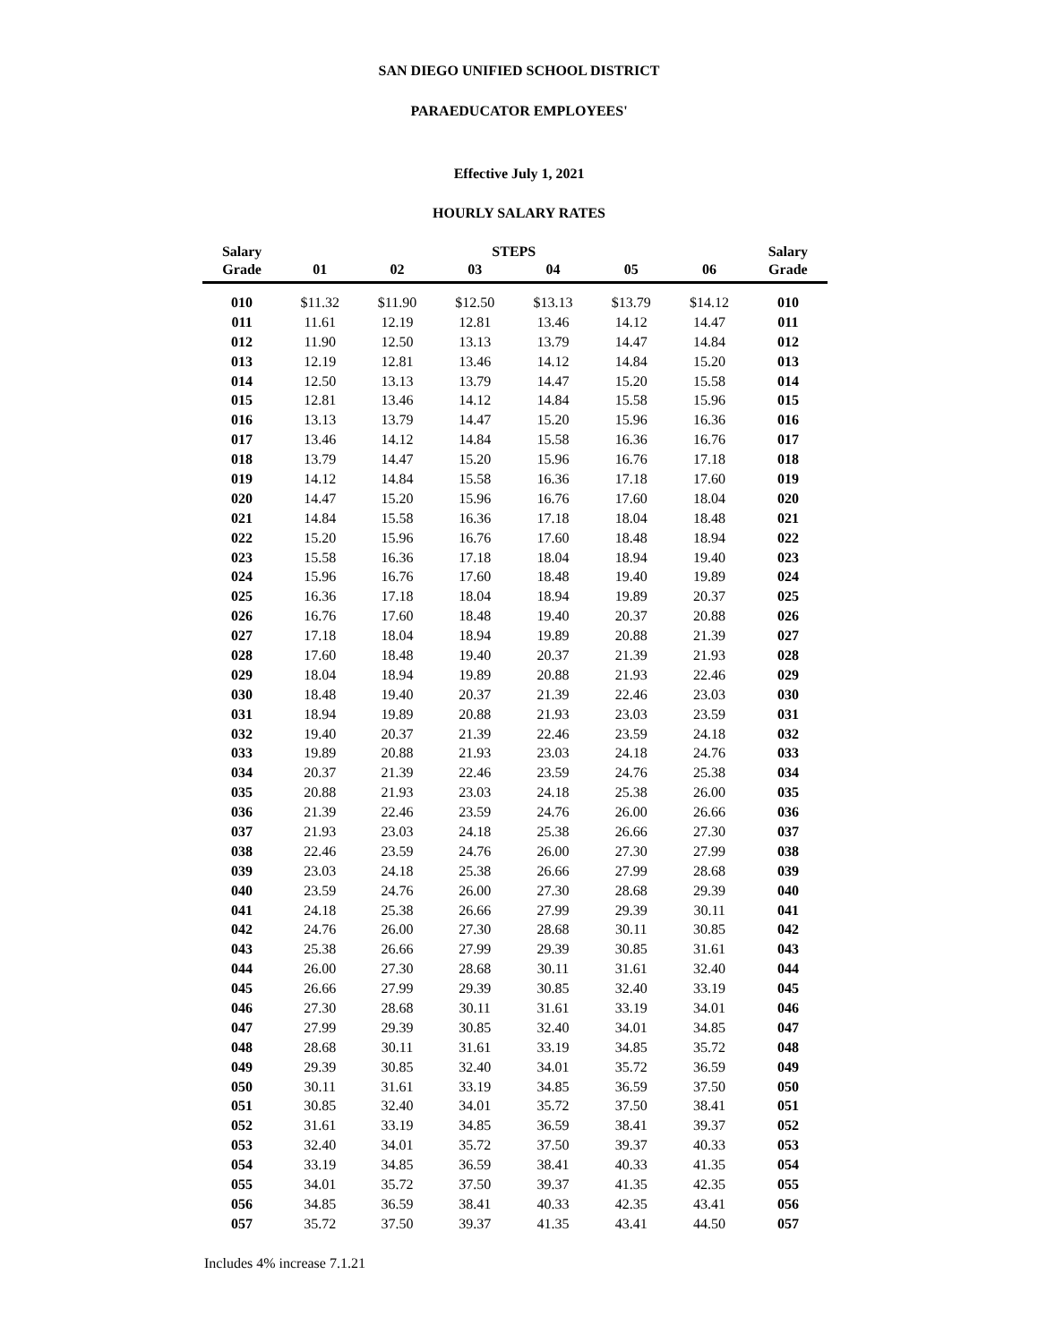SAN DIEGO UNIFIED SCHOOL DISTRICT
PARAEDUCATOR EMPLOYEES'
Effective July 1, 2021
HOURLY SALARY RATES
| Salary | | | STEPS | | | | Salary |
| --- | --- | --- | --- | --- | --- | --- | --- |
| Grade | 01 | 02 | 03 | 04 | 05 | 06 | Grade |
| 010 | $11.32 | $11.90 | $12.50 | $13.13 | $13.79 | $14.12 | 010 |
| 011 | 11.61 | 12.19 | 12.81 | 13.46 | 14.12 | 14.47 | 011 |
| 012 | 11.90 | 12.50 | 13.13 | 13.79 | 14.47 | 14.84 | 012 |
| 013 | 12.19 | 12.81 | 13.46 | 14.12 | 14.84 | 15.20 | 013 |
| 014 | 12.50 | 13.13 | 13.79 | 14.47 | 15.20 | 15.58 | 014 |
| 015 | 12.81 | 13.46 | 14.12 | 14.84 | 15.58 | 15.96 | 015 |
| 016 | 13.13 | 13.79 | 14.47 | 15.20 | 15.96 | 16.36 | 016 |
| 017 | 13.46 | 14.12 | 14.84 | 15.58 | 16.36 | 16.76 | 017 |
| 018 | 13.79 | 14.47 | 15.20 | 15.96 | 16.76 | 17.18 | 018 |
| 019 | 14.12 | 14.84 | 15.58 | 16.36 | 17.18 | 17.60 | 019 |
| 020 | 14.47 | 15.20 | 15.96 | 16.76 | 17.60 | 18.04 | 020 |
| 021 | 14.84 | 15.58 | 16.36 | 17.18 | 18.04 | 18.48 | 021 |
| 022 | 15.20 | 15.96 | 16.76 | 17.60 | 18.48 | 18.94 | 022 |
| 023 | 15.58 | 16.36 | 17.18 | 18.04 | 18.94 | 19.40 | 023 |
| 024 | 15.96 | 16.76 | 17.60 | 18.48 | 19.40 | 19.89 | 024 |
| 025 | 16.36 | 17.18 | 18.04 | 18.94 | 19.89 | 20.37 | 025 |
| 026 | 16.76 | 17.60 | 18.48 | 19.40 | 20.37 | 20.88 | 026 |
| 027 | 17.18 | 18.04 | 18.94 | 19.89 | 20.88 | 21.39 | 027 |
| 028 | 17.60 | 18.48 | 19.40 | 20.37 | 21.39 | 21.93 | 028 |
| 029 | 18.04 | 18.94 | 19.89 | 20.88 | 21.93 | 22.46 | 029 |
| 030 | 18.48 | 19.40 | 20.37 | 21.39 | 22.46 | 23.03 | 030 |
| 031 | 18.94 | 19.89 | 20.88 | 21.93 | 23.03 | 23.59 | 031 |
| 032 | 19.40 | 20.37 | 21.39 | 22.46 | 23.59 | 24.18 | 032 |
| 033 | 19.89 | 20.88 | 21.93 | 23.03 | 24.18 | 24.76 | 033 |
| 034 | 20.37 | 21.39 | 22.46 | 23.59 | 24.76 | 25.38 | 034 |
| 035 | 20.88 | 21.93 | 23.03 | 24.18 | 25.38 | 26.00 | 035 |
| 036 | 21.39 | 22.46 | 23.59 | 24.76 | 26.00 | 26.66 | 036 |
| 037 | 21.93 | 23.03 | 24.18 | 25.38 | 26.66 | 27.30 | 037 |
| 038 | 22.46 | 23.59 | 24.76 | 26.00 | 27.30 | 27.99 | 038 |
| 039 | 23.03 | 24.18 | 25.38 | 26.66 | 27.99 | 28.68 | 039 |
| 040 | 23.59 | 24.76 | 26.00 | 27.30 | 28.68 | 29.39 | 040 |
| 041 | 24.18 | 25.38 | 26.66 | 27.99 | 29.39 | 30.11 | 041 |
| 042 | 24.76 | 26.00 | 27.30 | 28.68 | 30.11 | 30.85 | 042 |
| 043 | 25.38 | 26.66 | 27.99 | 29.39 | 30.85 | 31.61 | 043 |
| 044 | 26.00 | 27.30 | 28.68 | 30.11 | 31.61 | 32.40 | 044 |
| 045 | 26.66 | 27.99 | 29.39 | 30.85 | 32.40 | 33.19 | 045 |
| 046 | 27.30 | 28.68 | 30.11 | 31.61 | 33.19 | 34.01 | 046 |
| 047 | 27.99 | 29.39 | 30.85 | 32.40 | 34.01 | 34.85 | 047 |
| 048 | 28.68 | 30.11 | 31.61 | 33.19 | 34.85 | 35.72 | 048 |
| 049 | 29.39 | 30.85 | 32.40 | 34.01 | 35.72 | 36.59 | 049 |
| 050 | 30.11 | 31.61 | 33.19 | 34.85 | 36.59 | 37.50 | 050 |
| 051 | 30.85 | 32.40 | 34.01 | 35.72 | 37.50 | 38.41 | 051 |
| 052 | 31.61 | 33.19 | 34.85 | 36.59 | 38.41 | 39.37 | 052 |
| 053 | 32.40 | 34.01 | 35.72 | 37.50 | 39.37 | 40.33 | 053 |
| 054 | 33.19 | 34.85 | 36.59 | 38.41 | 40.33 | 41.35 | 054 |
| 055 | 34.01 | 35.72 | 37.50 | 39.37 | 41.35 | 42.35 | 055 |
| 056 | 34.85 | 36.59 | 38.41 | 40.33 | 42.35 | 43.41 | 056 |
| 057 | 35.72 | 37.50 | 39.37 | 41.35 | 43.41 | 44.50 | 057 |
Includes 4% increase 7.1.21